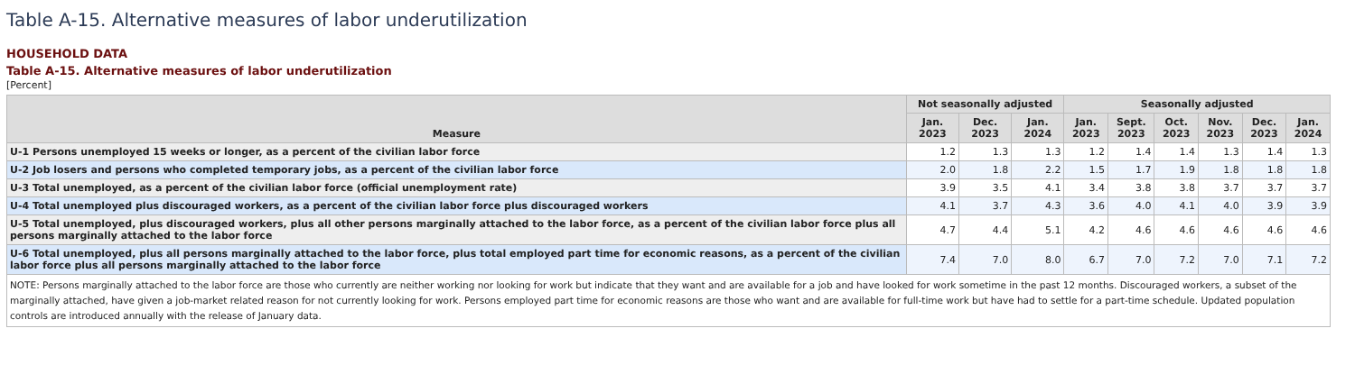Table A-15. Alternative measures of labor underutilization
HOUSEHOLD DATA
Table A-15. Alternative measures of labor underutilization
[Percent]
| Measure | Not seasonally adjusted | | | Seasonally adjusted | | | | | |
| --- | --- | --- | --- | --- | --- | --- | --- | --- | --- |
| | Jan. 2023 | Dec. 2023 | Jan. 2024 | Jan. 2023 | Sept. 2023 | Oct. 2023 | Nov. 2023 | Dec. 2023 | Jan. 2024 |
| U-1 Persons unemployed 15 weeks or longer, as a percent of the civilian labor force | 1.2 | 1.3 | 1.3 | 1.2 | 1.4 | 1.4 | 1.3 | 1.4 | 1.3 |
| U-2 Job losers and persons who completed temporary jobs, as a percent of the civilian labor force | 2.0 | 1.8 | 2.2 | 1.5 | 1.7 | 1.9 | 1.8 | 1.8 | 1.8 |
| U-3 Total unemployed, as a percent of the civilian labor force (official unemployment rate) | 3.9 | 3.5 | 4.1 | 3.4 | 3.8 | 3.8 | 3.7 | 3.7 | 3.7 |
| U-4 Total unemployed plus discouraged workers, as a percent of the civilian labor force plus discouraged workers | 4.1 | 3.7 | 4.3 | 3.6 | 4.0 | 4.1 | 4.0 | 3.9 | 3.9 |
| U-5 Total unemployed, plus discouraged workers, plus all other persons marginally attached to the labor force, as a percent of the civilian labor force plus all persons marginally attached to the labor force | 4.7 | 4.4 | 5.1 | 4.2 | 4.6 | 4.6 | 4.6 | 4.6 | 4.6 |
| U-6 Total unemployed, plus all persons marginally attached to the labor force, plus total employed part time for economic reasons, as a percent of the civilian labor force plus all persons marginally attached to the labor force | 7.4 | 7.0 | 8.0 | 6.7 | 7.0 | 7.2 | 7.0 | 7.1 | 7.2 |
| NOTE: Persons marginally attached to the labor force are those who currently are neither working nor looking for work but indicate that they want and are available for a job and have looked for work sometime in the past 12 months. Discouraged workers, a subset of the marginally attached, have given a job-market related reason for not currently looking for work. Persons employed part time for economic reasons are those who want and are available for full-time work but have had to settle for a part-time schedule. Updated population controls are introduced annually with the release of January data. | | | | | | | | | |